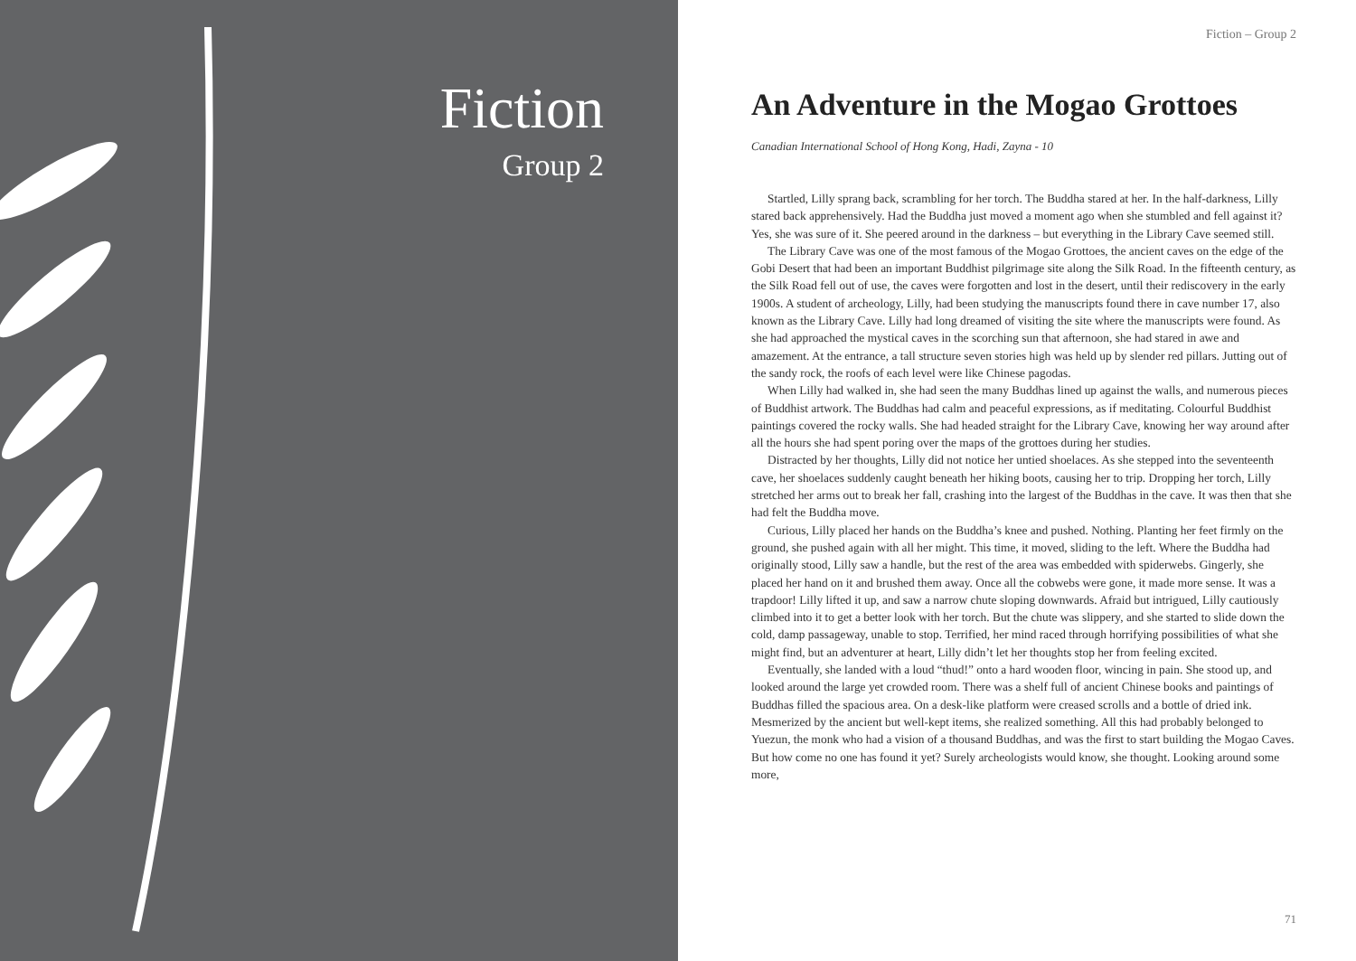Fiction
Group 2
Fiction – Group 2
An Adventure in the Mogao Grottoes
Canadian International School of Hong Kong, Hadi, Zayna - 10
Startled, Lilly sprang back, scrambling for her torch. The Buddha stared at her. In the half-darkness, Lilly stared back apprehensively. Had the Buddha just moved a moment ago when she stumbled and fell against it? Yes, she was sure of it. She peered around in the darkness – but everything in the Library Cave seemed still.
The Library Cave was one of the most famous of the Mogao Grottoes, the ancient caves on the edge of the Gobi Desert that had been an important Buddhist pilgrimage site along the Silk Road. In the fifteenth century, as the Silk Road fell out of use, the caves were forgotten and lost in the desert, until their rediscovery in the early 1900s. A student of archeology, Lilly, had been studying the manuscripts found there in cave number 17, also known as the Library Cave. Lilly had long dreamed of visiting the site where the manuscripts were found. As she had approached the mystical caves in the scorching sun that afternoon, she had stared in awe and amazement. At the entrance, a tall structure seven stories high was held up by slender red pillars. Jutting out of the sandy rock, the roofs of each level were like Chinese pagodas.
When Lilly had walked in, she had seen the many Buddhas lined up against the walls, and numerous pieces of Buddhist artwork. The Buddhas had calm and peaceful expressions, as if meditating. Colourful Buddhist paintings covered the rocky walls. She had headed straight for the Library Cave, knowing her way around after all the hours she had spent poring over the maps of the grottoes during her studies.
Distracted by her thoughts, Lilly did not notice her untied shoelaces. As she stepped into the seventeenth cave, her shoelaces suddenly caught beneath her hiking boots, causing her to trip. Dropping her torch, Lilly stretched her arms out to break her fall, crashing into the largest of the Buddhas in the cave. It was then that she had felt the Buddha move.
Curious, Lilly placed her hands on the Buddha’s knee and pushed. Nothing. Planting her feet firmly on the ground, she pushed again with all her might. This time, it moved, sliding to the left. Where the Buddha had originally stood, Lilly saw a handle, but the rest of the area was embedded with spiderwebs. Gingerly, she placed her hand on it and brushed them away. Once all the cobwebs were gone, it made more sense. It was a trapdoor! Lilly lifted it up, and saw a narrow chute sloping downwards. Afraid but intrigued, Lilly cautiously climbed into it to get a better look with her torch. But the chute was slippery, and she started to slide down the cold, damp passageway, unable to stop. Terrified, her mind raced through horrifying possibilities of what she might find, but an adventurer at heart, Lilly didn’t let her thoughts stop her from feeling excited.
Eventually, she landed with a loud “thud!” onto a hard wooden floor, wincing in pain. She stood up, and looked around the large yet crowded room. There was a shelf full of ancient Chinese books and paintings of Buddhas filled the spacious area. On a desk-like platform were creased scrolls and a bottle of dried ink. Mesmerized by the ancient but well-kept items, she realized something. All this had probably belonged to Yuezun, the monk who had a vision of a thousand Buddhas, and was the first to start building the Mogao Caves. But how come no one has found it yet? Surely archeologists would know, she thought. Looking around some more,
71